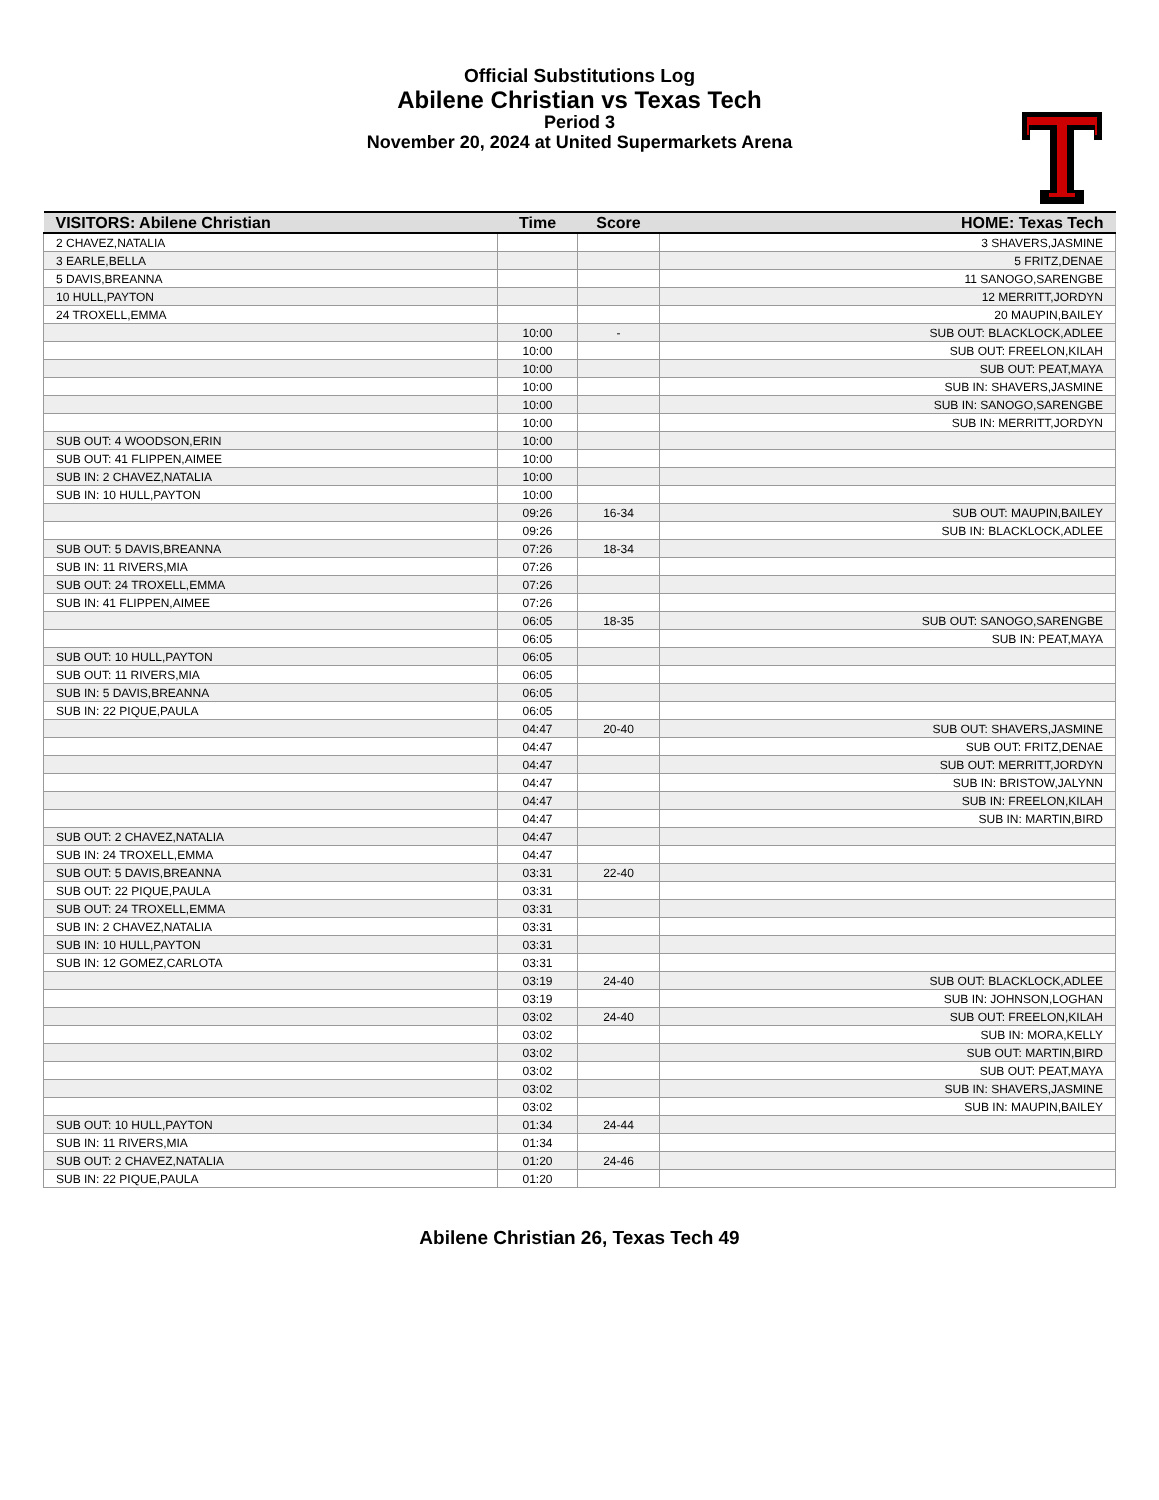Official Substitutions Log
Abilene Christian vs Texas Tech
Period 3
November 20, 2024 at United Supermarkets Arena
| VISITORS: Abilene Christian | Time | Score | HOME: Texas Tech |
| --- | --- | --- | --- |
| 2 CHAVEZ,NATALIA | | | 3 SHAVERS,JASMINE |
| 3 EARLE,BELLA | | | 5 FRITZ,DENAE |
| 5 DAVIS,BREANNA | | | 11 SANOGO,SARENGBE |
| 10 HULL,PAYTON | | | 12 MERRITT,JORDYN |
| 24 TROXELL,EMMA | | | 20 MAUPIN,BAILEY |
| | 10:00 | - | SUB OUT: BLACKLOCK,ADLEE |
| | 10:00 | | SUB OUT: FREELON,KILAH |
| | 10:00 | | SUB OUT: PEAT,MAYA |
| | 10:00 | | SUB IN: SHAVERS,JASMINE |
| | 10:00 | | SUB IN: SANOGO,SARENGBE |
| | 10:00 | | SUB IN: MERRITT,JORDYN |
| SUB OUT: 4 WOODSON,ERIN | 10:00 | | |
| SUB OUT: 41 FLIPPEN,AIMEE | 10:00 | | |
| SUB IN: 2 CHAVEZ,NATALIA | 10:00 | | |
| SUB IN: 10 HULL,PAYTON | 10:00 | | |
| | 09:26 | 16-34 | SUB OUT: MAUPIN,BAILEY |
| | 09:26 | | SUB IN: BLACKLOCK,ADLEE |
| SUB OUT: 5 DAVIS,BREANNA | 07:26 | 18-34 | |
| SUB IN: 11 RIVERS,MIA | 07:26 | | |
| SUB OUT: 24 TROXELL,EMMA | 07:26 | | |
| SUB IN: 41 FLIPPEN,AIMEE | 07:26 | | |
| | 06:05 | 18-35 | SUB OUT: SANOGO,SARENGBE |
| | 06:05 | | SUB IN: PEAT,MAYA |
| SUB OUT: 10 HULL,PAYTON | 06:05 | | |
| SUB OUT: 11 RIVERS,MIA | 06:05 | | |
| SUB IN: 5 DAVIS,BREANNA | 06:05 | | |
| SUB IN: 22 PIQUE,PAULA | 06:05 | | |
| | 04:47 | 20-40 | SUB OUT: SHAVERS,JASMINE |
| | 04:47 | | SUB OUT: FRITZ,DENAE |
| | 04:47 | | SUB OUT: MERRITT,JORDYN |
| | 04:47 | | SUB IN: BRISTOW,JALYNN |
| | 04:47 | | SUB IN: FREELON,KILAH |
| | 04:47 | | SUB IN: MARTIN,BIRD |
| SUB OUT: 2 CHAVEZ,NATALIA | 04:47 | | |
| SUB IN: 24 TROXELL,EMMA | 04:47 | | |
| SUB OUT: 5 DAVIS,BREANNA | 03:31 | 22-40 | |
| SUB OUT: 22 PIQUE,PAULA | 03:31 | | |
| SUB OUT: 24 TROXELL,EMMA | 03:31 | | |
| SUB IN: 2 CHAVEZ,NATALIA | 03:31 | | |
| SUB IN: 10 HULL,PAYTON | 03:31 | | |
| SUB IN: 12 GOMEZ,CARLOTA | 03:31 | | |
| | 03:19 | 24-40 | SUB OUT: BLACKLOCK,ADLEE |
| | 03:19 | | SUB IN: JOHNSON,LOGHAN |
| | 03:02 | 24-40 | SUB OUT: FREELON,KILAH |
| | 03:02 | | SUB IN: MORA,KELLY |
| | 03:02 | | SUB OUT: MARTIN,BIRD |
| | 03:02 | | SUB OUT: PEAT,MAYA |
| | 03:02 | | SUB IN: SHAVERS,JASMINE |
| | 03:02 | | SUB IN: MAUPIN,BAILEY |
| SUB OUT: 10 HULL,PAYTON | 01:34 | 24-44 | |
| SUB IN: 11 RIVERS,MIA | 01:34 | | |
| SUB OUT: 2 CHAVEZ,NATALIA | 01:20 | 24-46 | |
| SUB IN: 22 PIQUE,PAULA | 01:20 | | |
Abilene Christian 26, Texas Tech 49